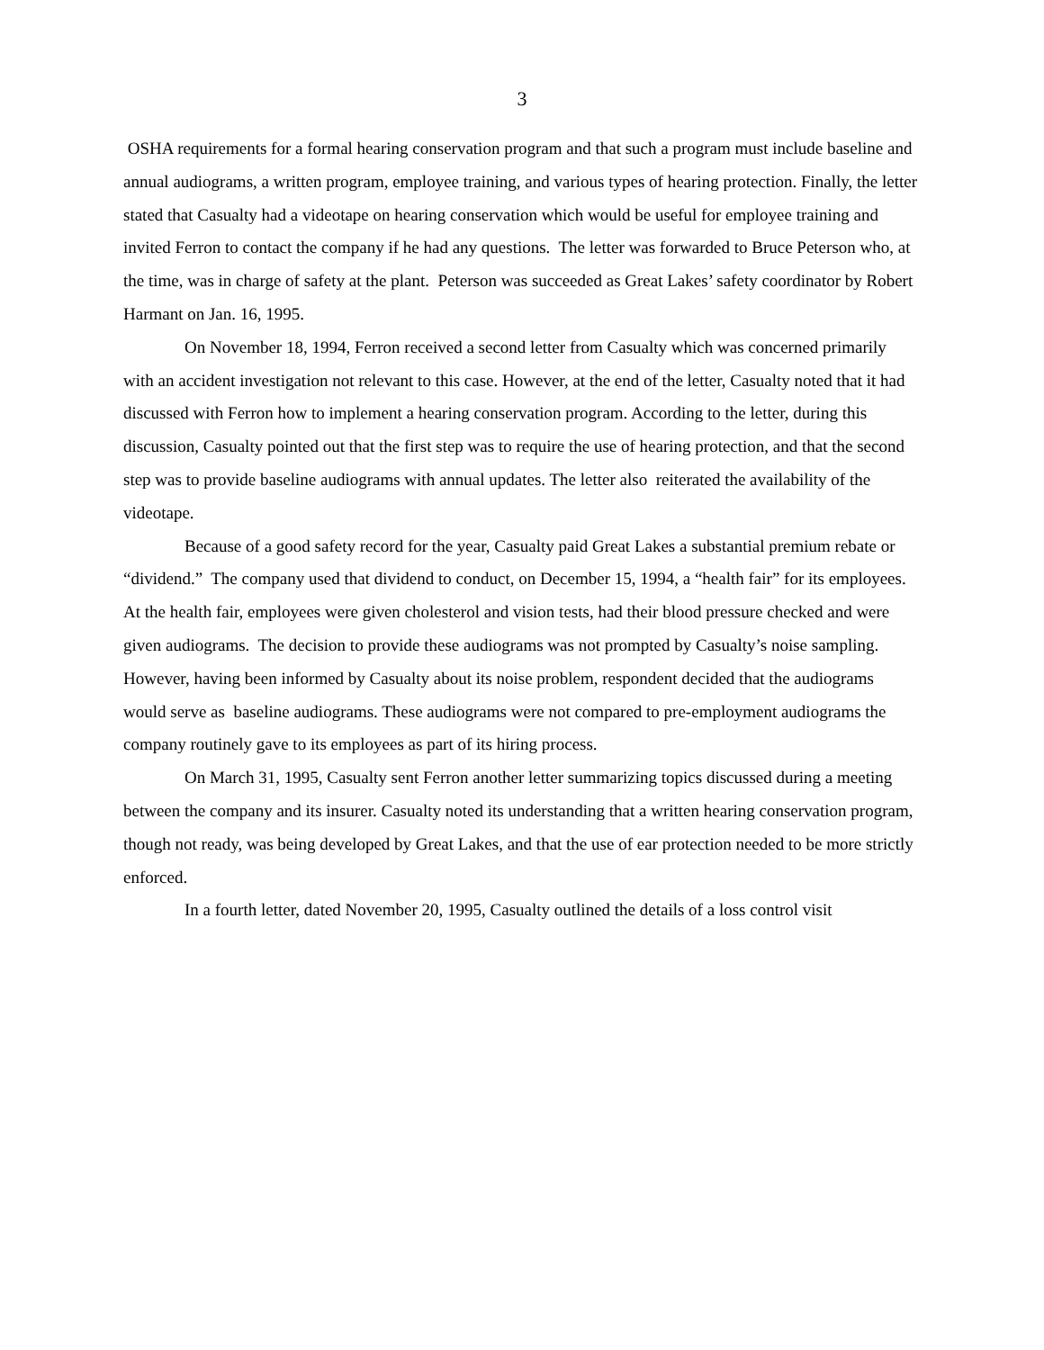3
OSHA requirements for a formal hearing conservation program and that such a program must include baseline and annual audiograms, a written program, employee training, and various types of hearing protection. Finally, the letter stated that Casualty had a videotape on hearing conservation which would be useful for employee training and invited Ferron to contact the company if he had any questions. The letter was forwarded to Bruce Peterson who, at the time, was in charge of safety at the plant. Peterson was succeeded as Great Lakes’ safety coordinator by Robert Harmant on Jan. 16, 1995.
On November 18, 1994, Ferron received a second letter from Casualty which was concerned primarily with an accident investigation not relevant to this case. However, at the end of the letter, Casualty noted that it had discussed with Ferron how to implement a hearing conservation program. According to the letter, during this discussion, Casualty pointed out that the first step was to require the use of hearing protection, and that the second step was to provide baseline audiograms with annual updates. The letter also reiterated the availability of the videotape.
Because of a good safety record for the year, Casualty paid Great Lakes a substantial premium rebate or “dividend.” The company used that dividend to conduct, on December 15, 1994, a “health fair” for its employees. At the health fair, employees were given cholesterol and vision tests, had their blood pressure checked and were given audiograms. The decision to provide these audiograms was not prompted by Casualty’s noise sampling. However, having been informed by Casualty about its noise problem, respondent decided that the audiograms would serve as baseline audiograms. These audiograms were not compared to pre-employment audiograms the company routinely gave to its employees as part of its hiring process.
On March 31, 1995, Casualty sent Ferron another letter summarizing topics discussed during a meeting between the company and its insurer. Casualty noted its understanding that a written hearing conservation program, though not ready, was being developed by Great Lakes, and that the use of ear protection needed to be more strictly enforced.
In a fourth letter, dated November 20, 1995, Casualty outlined the details of a loss control visit